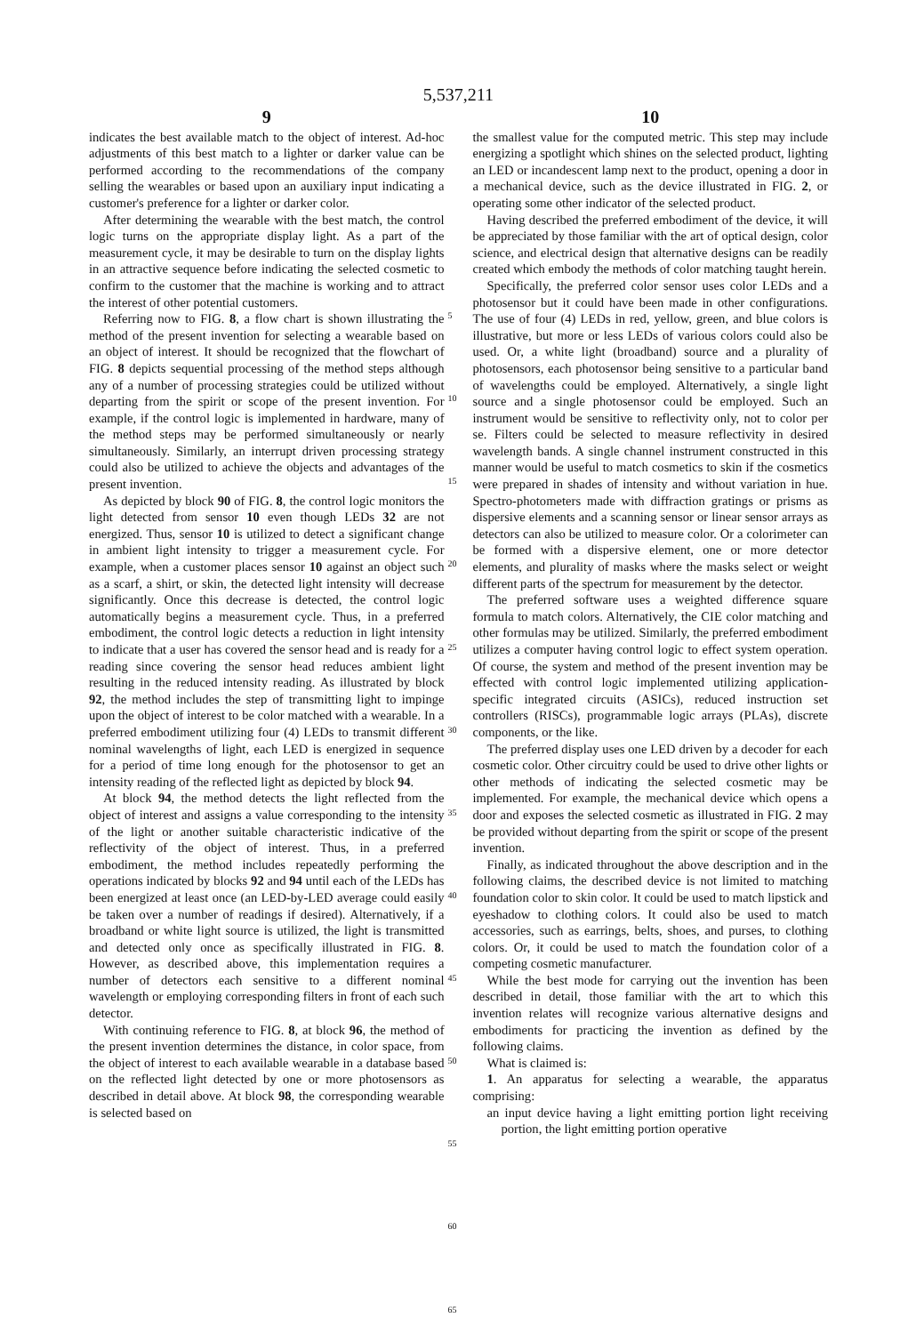5,537,211
9
indicates the best available match to the object of interest. Ad-hoc adjustments of this best match to a lighter or darker value can be performed according to the recommendations of the company selling the wearables or based upon an auxiliary input indicating a customer's preference for a lighter or darker color.
After determining the wearable with the best match, the control logic turns on the appropriate display light. As a part of the measurement cycle, it may be desirable to turn on the display lights in an attractive sequence before indicating the selected cosmetic to confirm to the customer that the machine is working and to attract the interest of other potential customers.
Referring now to FIG. 8, a flow chart is shown illustrating the method of the present invention for selecting a wearable based on an object of interest. It should be recognized that the flowchart of FIG. 8 depicts sequential processing of the method steps although any of a number of processing strategies could be utilized without departing from the spirit or scope of the present invention. For example, if the control logic is implemented in hardware, many of the method steps may be performed simultaneously or nearly simultaneously. Similarly, an interrupt driven processing strategy could also be utilized to achieve the objects and advantages of the present invention.
As depicted by block 90 of FIG. 8, the control logic monitors the light detected from sensor 10 even though LEDs 32 are not energized. Thus, sensor 10 is utilized to detect a significant change in ambient light intensity to trigger a measurement cycle. For example, when a customer places sensor 10 against an object such as a scarf, a shirt, or skin, the detected light intensity will decrease significantly. Once this decrease is detected, the control logic automatically begins a measurement cycle. Thus, in a preferred embodiment, the control logic detects a reduction in light intensity to indicate that a user has covered the sensor head and is ready for a reading since covering the sensor head reduces ambient light resulting in the reduced intensity reading. As illustrated by block 92, the method includes the step of transmitting light to impinge upon the object of interest to be color matched with a wearable. In a preferred embodiment utilizing four (4) LEDs to transmit different nominal wavelengths of light, each LED is energized in sequence for a period of time long enough for the photosensor to get an intensity reading of the reflected light as depicted by block 94.
At block 94, the method detects the light reflected from the object of interest and assigns a value corresponding to the intensity of the light or another suitable characteristic indicative of the reflectivity of the object of interest. Thus, in a preferred embodiment, the method includes repeatedly performing the operations indicated by blocks 92 and 94 until each of the LEDs has been energized at least once (an LED-by-LED average could easily be taken over a number of readings if desired). Alternatively, if a broadband or white light source is utilized, the light is transmitted and detected only once as specifically illustrated in FIG. 8. However, as described above, this implementation requires a number of detectors each sensitive to a different nominal wavelength or employing corresponding filters in front of each such detector.
With continuing reference to FIG. 8, at block 96, the method of the present invention determines the distance, in color space, from the object of interest to each available wearable in a database based on the reflected light detected by one or more photosensors as described in detail above. At block 98, the corresponding wearable is selected based on
5
10
15
20
25
30
35
40
45
50
55
60
65
10
the smallest value for the computed metric. This step may include energizing a spotlight which shines on the selected product, lighting an LED or incandescent lamp next to the product, opening a door in a mechanical device, such as the device illustrated in FIG. 2, or operating some other indicator of the selected product.
Having described the preferred embodiment of the device, it will be appreciated by those familiar with the art of optical design, color science, and electrical design that alternative designs can be readily created which embody the methods of color matching taught herein.
Specifically, the preferred color sensor uses color LEDs and a photosensor but it could have been made in other configurations. The use of four (4) LEDs in red, yellow, green, and blue colors is illustrative, but more or less LEDs of various colors could also be used. Or, a white light (broadband) source and a plurality of photosensors, each photosensor being sensitive to a particular band of wavelengths could be employed. Alternatively, a single light source and a single photosensor could be employed. Such an instrument would be sensitive to reflectivity only, not to color per se. Filters could be selected to measure reflectivity in desired wavelength bands. A single channel instrument constructed in this manner would be useful to match cosmetics to skin if the cosmetics were prepared in shades of intensity and without variation in hue. Spectro-photometers made with diffraction gratings or prisms as dispersive elements and a scanning sensor or linear sensor arrays as detectors can also be utilized to measure color. Or a colorimeter can be formed with a dispersive element, one or more detector elements, and plurality of masks where the masks select or weight different parts of the spectrum for measurement by the detector.
The preferred software uses a weighted difference square formula to match colors. Alternatively, the CIE color matching and other formulas may be utilized. Similarly, the preferred embodiment utilizes a computer having control logic to effect system operation. Of course, the system and method of the present invention may be effected with control logic implemented utilizing application-specific integrated circuits (ASICs), reduced instruction set controllers (RISCs), programmable logic arrays (PLAs), discrete components, or the like.
The preferred display uses one LED driven by a decoder for each cosmetic color. Other circuitry could be used to drive other lights or other methods of indicating the selected cosmetic may be implemented. For example, the mechanical device which opens a door and exposes the selected cosmetic as illustrated in FIG. 2 may be provided without departing from the spirit or scope of the present invention.
Finally, as indicated throughout the above description and in the following claims, the described device is not limited to matching foundation color to skin color. It could be used to match lipstick and eyeshadow to clothing colors. It could also be used to match accessories, such as earrings, belts, shoes, and purses, to clothing colors. Or, it could be used to match the foundation color of a competing cosmetic manufacturer.
While the best mode for carrying out the invention has been described in detail, those familiar with the art to which this invention relates will recognize various alternative designs and embodiments for practicing the invention as defined by the following claims.
What is claimed is:
1. An apparatus for selecting a wearable, the apparatus comprising:
an input device having a light emitting portion light receiving portion, the light emitting portion operative